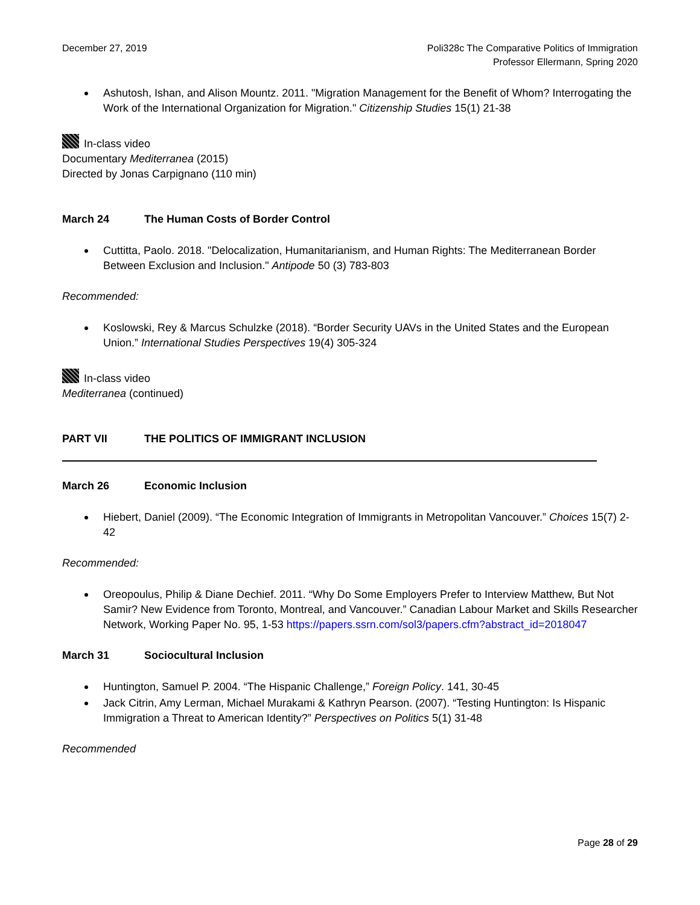December 27, 2019 Poli328c The Comparative Politics of Immigration
Professor Ellermann, Spring 2020
Ashutosh, Ishan, and Alison Mountz. 2011. "Migration Management for the Benefit of Whom? Interrogating the Work of the International Organization for Migration." Citizenship Studies 15(1) 21-38
In-class video
Documentary Mediterranea (2015)
Directed by Jonas Carpignano (110 min)
March 24 The Human Costs of Border Control
Cuttitta, Paolo. 2018. "Delocalization, Humanitarianism, and Human Rights: The Mediterranean Border Between Exclusion and Inclusion." Antipode 50 (3) 783-803
Recommended:
Koslowski, Rey & Marcus Schulzke (2018). “Border Security UAVs in the United States and the European Union.” International Studies Perspectives 19(4) 305-324
In-class video
Mediterranea (continued)
PART VII THE POLITICS OF IMMIGRANT INCLUSION
March 26 Economic Inclusion
Hiebert, Daniel (2009). “The Economic Integration of Immigrants in Metropolitan Vancouver.” Choices 15(7) 2-42
Recommended:
Oreopoulus, Philip & Diane Dechief. 2011. “Why Do Some Employers Prefer to Interview Matthew, But Not Samir? New Evidence from Toronto, Montreal, and Vancouver.” Canadian Labour Market and Skills Researcher Network, Working Paper No. 95, 1-53 https://papers.ssrn.com/sol3/papers.cfm?abstract_id=2018047
March 31 Sociocultural Inclusion
Huntington, Samuel P. 2004. “The Hispanic Challenge,” Foreign Policy. 141, 30-45
Jack Citrin, Amy Lerman, Michael Murakami & Kathryn Pearson. (2007). “Testing Huntington: Is Hispanic Immigration a Threat to American Identity?” Perspectives on Politics 5(1) 31-48
Recommended
Page 28 of 29